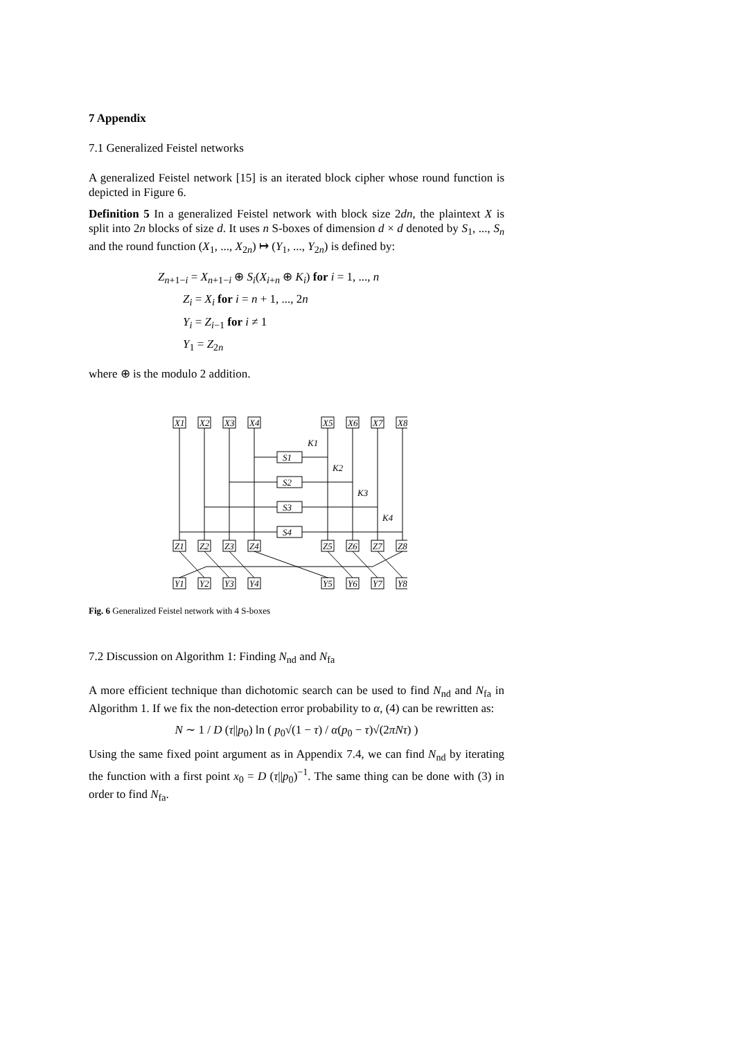7 Appendix
7.1 Generalized Feistel networks
A generalized Feistel network [15] is an iterated block cipher whose round function is depicted in Figure 6.
Definition 5 In a generalized Feistel network with block size 2dn, the plaintext X is split into 2n blocks of size d. It uses n S-boxes of dimension d × d denoted by S<sub>1</sub>, ..., S<sub>n</sub> and the round function (X<sub>1</sub>, ..., X<sub>2n</sub>) ↦ (Y<sub>1</sub>, ..., Y<sub>2n</sub>) is defined by:
Z<sub>n+1−i</sub> = X<sub>n+1−i</sub> ⊕ S<sub>i</sub>(X<sub>i+n</sub> ⊕ K<sub>i</sub>) for i = 1, ..., n
Z<sub>i</sub> = X<sub>i</sub> for i = n + 1, ..., 2n
Y<sub>i</sub> = Z<sub>i−1</sub> for i ≠ 1
Y<sub>1</sub> = Z<sub>2n</sub>
where ⊕ is the modulo 2 addition.
X1
X2
X3
X4
X5
X6
X7
X8
S1
S2
S3
S4
K1
K2
K3
K4
Z1
Z2
Z3
Z4
Z5
Z6
Z7
Z8
Y1
Y2
Y3
Y4
Y5
Y6
Y7
Y8
Fig. 6 Generalized Feistel network with 4 S-boxes
7.2 Discussion on Algorithm 1: Finding N<sub>nd</sub> and N<sub>fa</sub>
A more efficient technique than dichotomic search can be used to find N<sub>nd</sub> and N<sub>fa</sub> in Algorithm 1. If we fix the non-detection error probability to α, (4) can be rewritten as:
N ∼ 1 / D (τ||p<sub>0</sub>) ln ( p<sub>0</sub>√(1 − τ) / α(p<sub>0</sub> − τ)√(2πNτ) )
Using the same fixed point argument as in Appendix 7.4, we can find N<sub>nd</sub> by iterating the function with a first point x<sub>0</sub> = D (τ||p<sub>0</sub>)<sup>−1</sup>. The same thing can be done with (3) in order to find N<sub>fa</sub>.